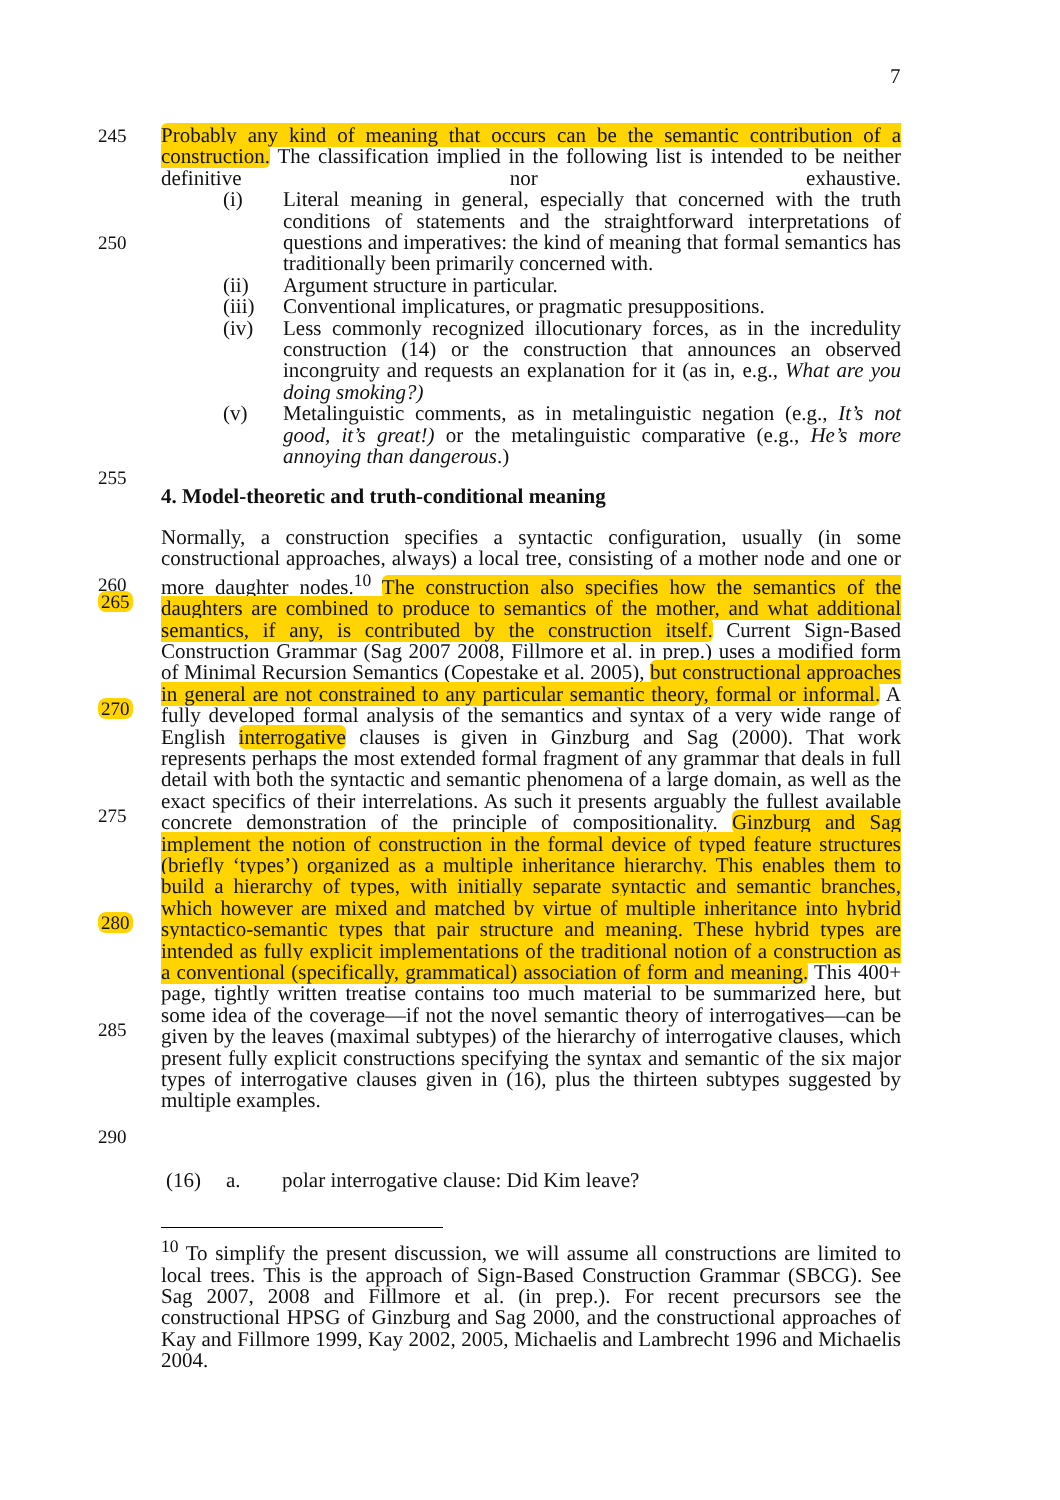7
245 Probably any kind of meaning that occurs can be the semantic contribution of a construction. The classification implied in the following list is intended to be neither definitive nor exhaustive.
250 (i) Literal meaning in general, especially that concerned with the truth conditions of statements and the straightforward interpretations of questions and imperatives: the kind of meaning that formal semantics has traditionally been primarily concerned with.
(ii) Argument structure in particular.
(iii)
Conventional implicatures, or pragmatic presuppositions.
(iv) Less commonly recognized illocutionary forces, as in the incredulity construction (14) or the construction that announces an observed incongruity and requests an explanation for it (as in, e.g., What are you doing smoking?)
(v) Metalinguistic comments, as in metalinguistic negation (e.g., It’s not good, it’s great!) or the metalinguistic comparative (e.g., He’s more annoying than dangerous.)
255
260
4. Model-theoretic and truth-conditional meaning
265
270
275
280
285
290
Normally, a construction specifies a syntactic configuration, usually (in some constructional approaches, always) a local tree, consisting of a mother node and one or more daughter nodes.<sup>10</sup> The construction also specifies how the semantics of the daughters are combined to produce to semantics of the mother, and what additional semantics, if any, is contributed by the construction itself. Current Sign-Based Construction Grammar (Sag 2007 2008, Fillmore et al. in prep.) uses a modified form of Minimal Recursion Semantics (Copestake et al. 2005), but constructional approaches in general are not constrained to any particular semantic theory, formal or informal. A fully developed formal analysis of the semantics and syntax of a very wide range of English interrogative clauses is given in Ginzburg and Sag (2000). That work represents perhaps the most extended formal fragment of any grammar that deals in full detail with both the syntactic and semantic phenomena of a large domain, as well as the exact specifics of their interrelations. As such it presents arguably the fullest available concrete demonstration of the principle of compositionality. Ginzburg and Sag implement the notion of construction in the formal device of typed feature structures (briefly ‘types’) organized as a multiple inheritance hierarchy. This enables them to build a hierarchy of types, with initially separate syntactic and semantic branches, which however are mixed and matched by virtue of multiple inheritance into hybrid syntactico-semantic types that pair structure and meaning. These hybrid types are intended as fully explicit implementations of the traditional notion of a construction as a conventional (specifically, grammatical) association of form and meaning. This 400+ page, tightly written treatise contains too much material to be summarized here, but some idea of the coverage—if not the novel semantic theory of interrogatives—can be given by the leaves (maximal subtypes) of the hierarchy of interrogative clauses, which present fully explicit constructions specifying the syntax and semantic of the six major types of interrogative clauses given in (16), plus the thirteen subtypes suggested by multiple examples.
(16) a. polar interrogative clause: Did Kim leave?
<sup>10</sup> To simplify the present discussion, we will assume all constructions are limited to local trees. This is the approach of Sign-Based Construction Grammar (SBCG). See Sag 2007, 2008 and Fillmore et al. (in prep.). For recent precursors see the constructional HPSG of Ginzburg and Sag 2000, and the constructional approaches of Kay and Fillmore 1999, Kay 2002, 2005, Michaelis and Lambrecht 1996 and Michaelis 2004.